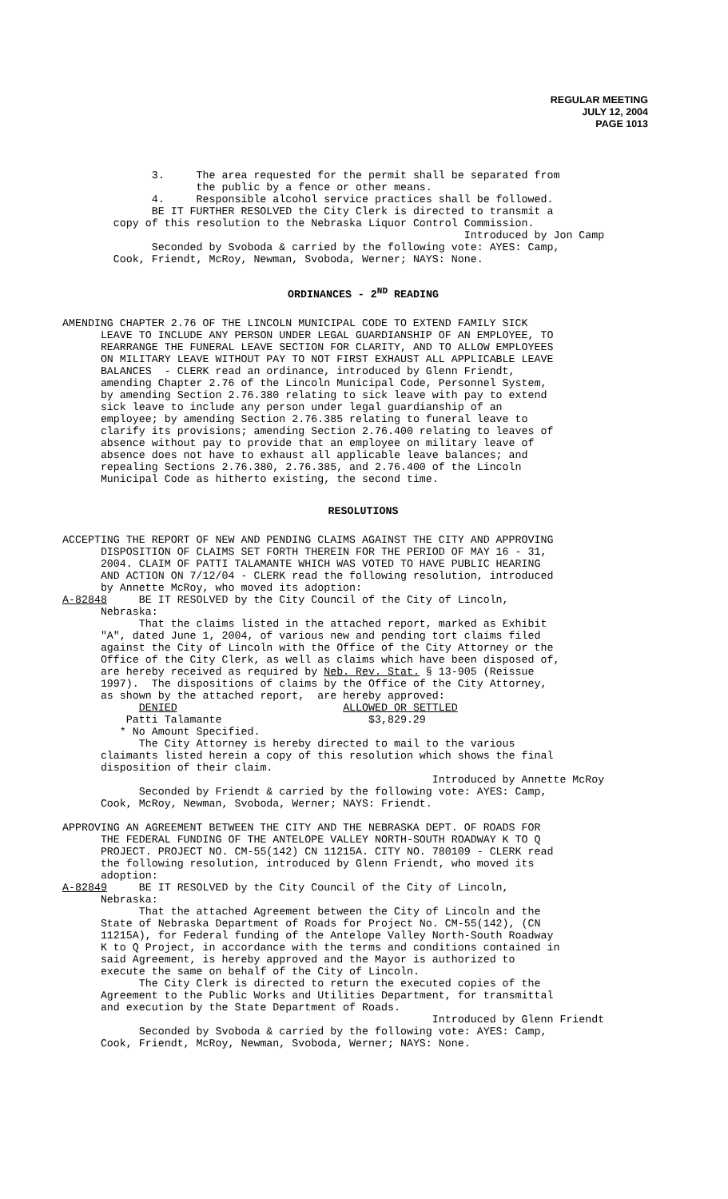REGULAR MEETING
JULY 12, 2004
PAGE 1013
3. The area requested for the permit shall be separated from the public by a fence or other means. 4. Responsible alcohol service practices shall be followed. BE IT FURTHER RESOLVED the City Clerk is directed to transmit a copy of this resolution to the Nebraska Liquor Control Commission. Introduced by Jon Camp Seconded by Svoboda & carried by the following vote: AYES: Camp, Cook, Friendt, McRoy, Newman, Svoboda, Werner; NAYS: None.
ORDINANCES - 2<sup>ND</sup> READING
AMENDING CHAPTER 2.76 OF THE LINCOLN MUNICIPAL CODE TO EXTEND FAMILY SICK LEAVE TO INCLUDE ANY PERSON UNDER LEGAL GUARDIANSHIP OF AN EMPLOYEE, TO REARRANGE THE FUNERAL LEAVE SECTION FOR CLARITY, AND TO ALLOW EMPLOYEES ON MILITARY LEAVE WITHOUT PAY TO NOT FIRST EXHAUST ALL APPLICABLE LEAVE BALANCES - CLERK read an ordinance, introduced by Glenn Friendt, amending Chapter 2.76 of the Lincoln Municipal Code, Personnel System, by amending Section 2.76.380 relating to sick leave with pay to extend sick leave to include any person under legal guardianship of an employee; by amending Section 2.76.385 relating to funeral leave to clarify its provisions; amending Section 2.76.400 relating to leaves of absence without pay to provide that an employee on military leave of absence does not have to exhaust all applicable leave balances; and repealing Sections 2.76.380, 2.76.385, and 2.76.400 of the Lincoln Municipal Code as hitherto existing, the second time.
RESOLUTIONS
ACCEPTING THE REPORT OF NEW AND PENDING CLAIMS AGAINST THE CITY AND APPROVING DISPOSITION OF CLAIMS SET FORTH THEREIN FOR THE PERIOD OF MAY 16 - 31, 2004. CLAIM OF PATTI TALAMANTE WHICH WAS VOTED TO HAVE PUBLIC HEARING AND ACTION ON 7/12/04 - CLERK read the following resolution, introduced by Annette McRoy, who moved its adoption: A-82848 BE IT RESOLVED by the City Council of the City of Lincoln, Nebraska: That the claims listed in the attached report, marked as Exhibit "A", dated June 1, 2004, of various new and pending tort claims filed against the City of Lincoln with the Office of the City Attorney or the Office of the City Clerk, as well as claims which have been disposed of, are hereby received as required by Neb. Rev. Stat. § 13-905 (Reissue 1997). The dispositions of claims by the Office of the City Attorney, as shown by the attached report, are hereby approved: DENIED ALLOWED OR SETTLED Patti Talamante $3,829.29 * No Amount Specified. The City Attorney is hereby directed to mail to the various claimants listed herein a copy of this resolution which shows the final disposition of their claim. Introduced by Annette McRoy Seconded by Friendt & carried by the following vote: AYES: Camp, Cook, McRoy, Newman, Svoboda, Werner; NAYS: Friendt.
APPROVING AN AGREEMENT BETWEEN THE CITY AND THE NEBRASKA DEPT. OF ROADS FOR THE FEDERAL FUNDING OF THE ANTELOPE VALLEY NORTH-SOUTH ROADWAY K TO Q PROJECT. PROJECT NO. CM-55(142) CN 11215A. CITY NO. 780109 - CLERK read the following resolution, introduced by Glenn Friendt, who moved its adoption: A-82849 BE IT RESOLVED by the City Council of the City of Lincoln, Nebraska: That the attached Agreement between the City of Lincoln and the State of Nebraska Department of Roads for Project No. CM-55(142), (CN 11215A), for Federal funding of the Antelope Valley North-South Roadway K to Q Project, in accordance with the terms and conditions contained in said Agreement, is hereby approved and the Mayor is authorized to execute the same on behalf of the City of Lincoln. The City Clerk is directed to return the executed copies of the Agreement to the Public Works and Utilities Department, for transmittal and execution by the State Department of Roads. Introduced by Glenn Friendt Seconded by Svoboda & carried by the following vote: AYES: Camp, Cook, Friendt, McRoy, Newman, Svoboda, Werner; NAYS: None.